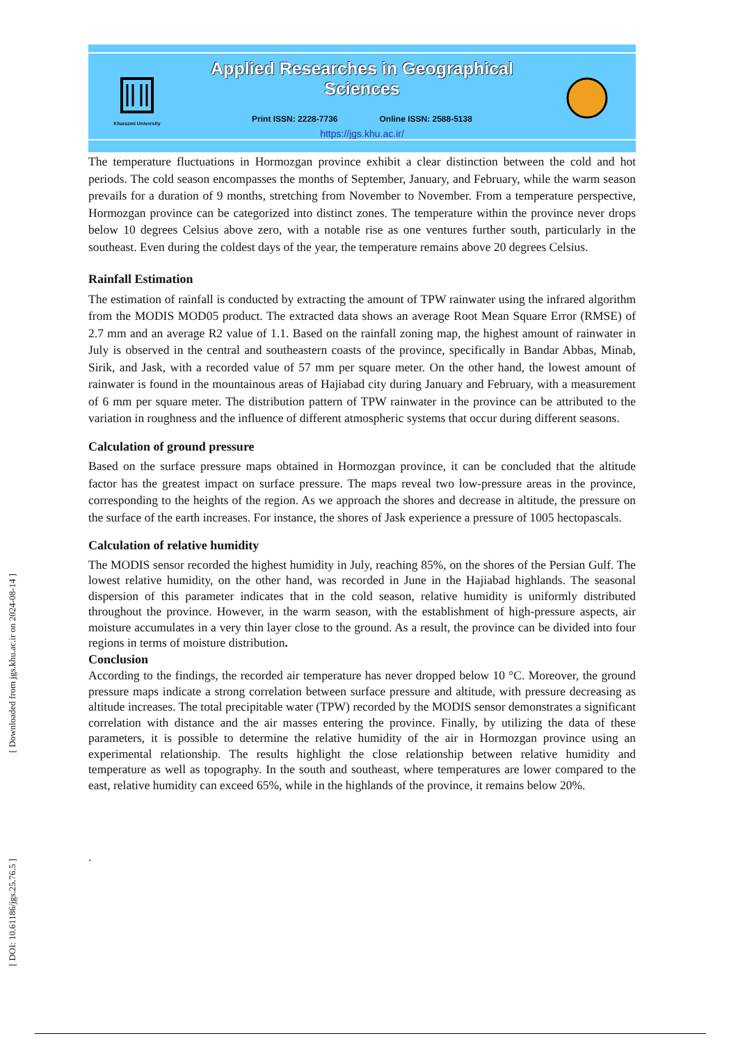Kharazmi University
Applied Researches in Geographical Sciences
Print ISSN: 2228-7736 Online ISSN: 2588-5138
https://jgs.khu.ac.ir/
The temperature fluctuations in Hormozgan province exhibit a clear distinction between the cold and hot periods. The cold season encompasses the months of September, January, and February, while the warm season prevails for a duration of 9 months, stretching from November to November. From a temperature perspective, Hormozgan province can be categorized into distinct zones. The temperature within the province never drops below 10 degrees Celsius above zero, with a notable rise as one ventures further south, particularly in the southeast. Even during the coldest days of the year, the temperature remains above 20 degrees Celsius.
Rainfall Estimation
The estimation of rainfall is conducted by extracting the amount of TPW rainwater using the infrared algorithm from the MODIS MOD05 product. The extracted data shows an average Root Mean Square Error (RMSE) of 2.7 mm and an average R2 value of 1.1. Based on the rainfall zoning map, the highest amount of rainwater in July is observed in the central and southeastern coasts of the province, specifically in Bandar Abbas, Minab, Sirik, and Jask, with a recorded value of 57 mm per square meter. On the other hand, the lowest amount of rainwater is found in the mountainous areas of Hajiabad city during January and February, with a measurement of 6 mm per square meter. The distribution pattern of TPW rainwater in the province can be attributed to the variation in roughness and the influence of different atmospheric systems that occur during different seasons.
Calculation of ground pressure
Based on the surface pressure maps obtained in Hormozgan province, it can be concluded that the altitude factor has the greatest impact on surface pressure. The maps reveal two low-pressure areas in the province, corresponding to the heights of the region. As we approach the shores and decrease in altitude, the pressure on the surface of the earth increases. For instance, the shores of Jask experience a pressure of 1005 hectopascals.
Calculation of relative humidity
The MODIS sensor recorded the highest humidity in July, reaching 85%, on the shores of the Persian Gulf. The lowest relative humidity, on the other hand, was recorded in June in the Hajiabad highlands. The seasonal dispersion of this parameter indicates that in the cold season, relative humidity is uniformly distributed throughout the province. However, in the warm season, with the establishment of high-pressure aspects, air moisture accumulates in a very thin layer close to the ground. As a result, the province can be divided into four regions in terms of moisture distribution.
Conclusion
According to the findings, the recorded air temperature has never dropped below 10 °C. Moreover, the ground pressure maps indicate a strong correlation between surface pressure and altitude, with pressure decreasing as altitude increases. The total precipitable water (TPW) recorded by the MODIS sensor demonstrates a significant correlation with distance and the air masses entering the province. Finally, by utilizing the data of these parameters, it is possible to determine the relative humidity of the air in Hormozgan province using an experimental relationship. The results highlight the close relationship between relative humidity and temperature as well as topography. In the south and southeast, where temperatures are lower compared to the east, relative humidity can exceed 65%, while in the highlands of the province, it remains below 20%.
.
[ Downloaded from jgs.khu.ac.ir on 2024-08-14 ]
[ DOI: 10.61186/jgs.25.76.5 ]